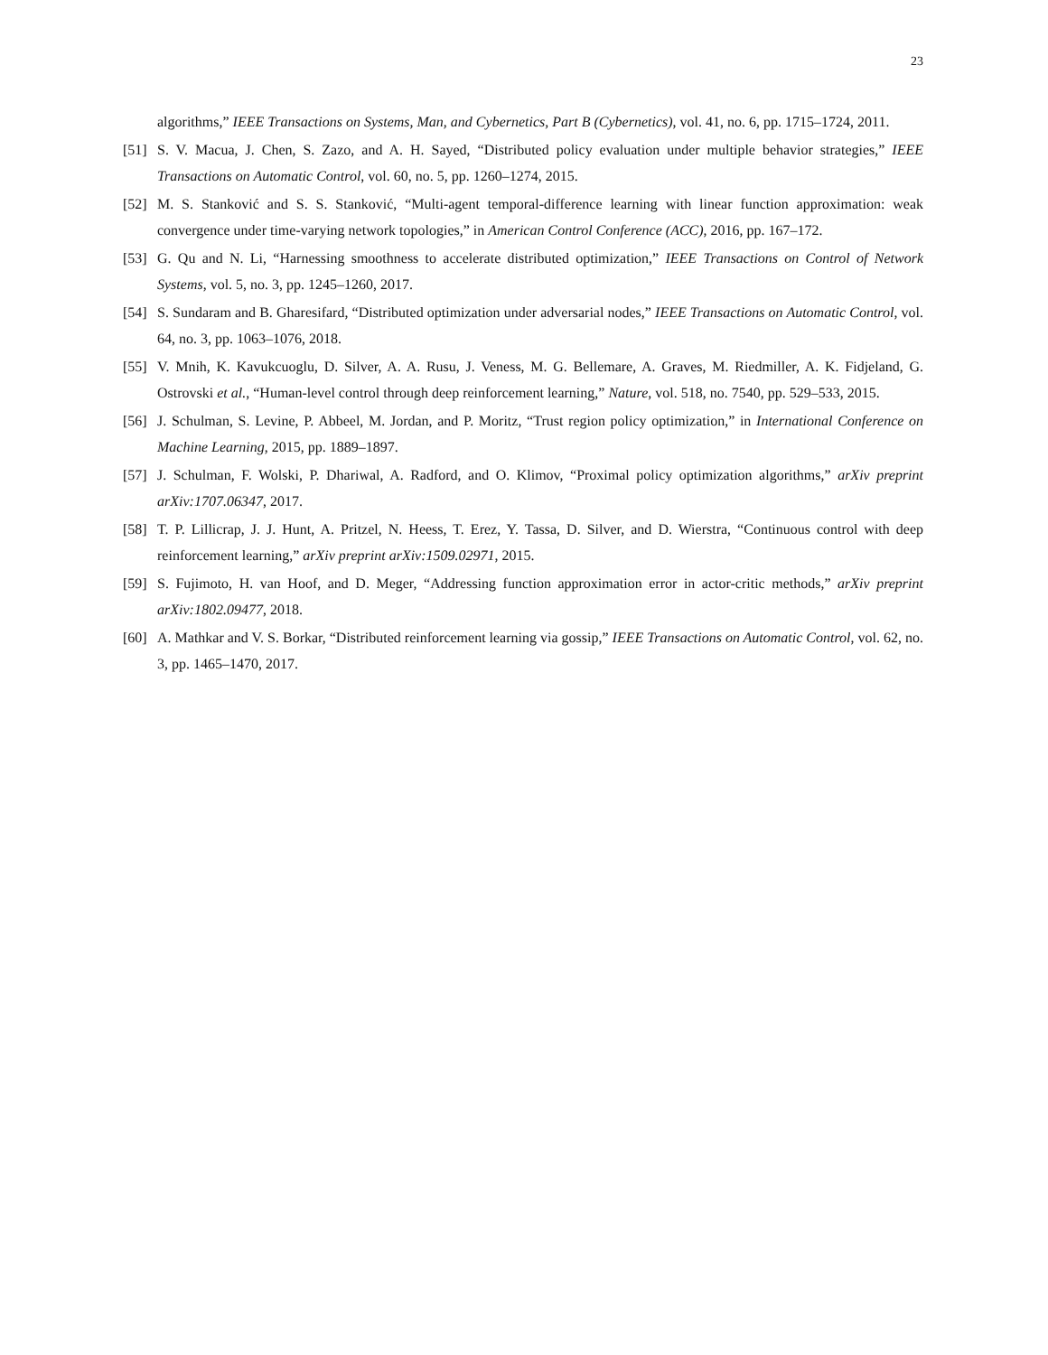23
algorithms,” IEEE Transactions on Systems, Man, and Cybernetics, Part B (Cybernetics), vol. 41, no. 6, pp. 1715–1724, 2011.
[51] S. V. Macua, J. Chen, S. Zazo, and A. H. Sayed, “Distributed policy evaluation under multiple behavior strategies,” IEEE Transactions on Automatic Control, vol. 60, no. 5, pp. 1260–1274, 2015.
[52] M. S. Stanković and S. S. Stanković, “Multi-agent temporal-difference learning with linear function approximation: weak convergence under time-varying network topologies,” in American Control Conference (ACC), 2016, pp. 167–172.
[53] G. Qu and N. Li, “Harnessing smoothness to accelerate distributed optimization,” IEEE Transactions on Control of Network Systems, vol. 5, no. 3, pp. 1245–1260, 2017.
[54] S. Sundaram and B. Gharesifard, “Distributed optimization under adversarial nodes,” IEEE Transactions on Automatic Control, vol. 64, no. 3, pp. 1063–1076, 2018.
[55] V. Mnih, K. Kavukcuoglu, D. Silver, A. A. Rusu, J. Veness, M. G. Bellemare, A. Graves, M. Riedmiller, A. K. Fidjeland, G. Ostrovski et al., “Human-level control through deep reinforcement learning,” Nature, vol. 518, no. 7540, pp. 529–533, 2015.
[56] J. Schulman, S. Levine, P. Abbeel, M. Jordan, and P. Moritz, “Trust region policy optimization,” in International Conference on Machine Learning, 2015, pp. 1889–1897.
[57] J. Schulman, F. Wolski, P. Dhariwal, A. Radford, and O. Klimov, “Proximal policy optimization algorithms,” arXiv preprint arXiv:1707.06347, 2017.
[58] T. P. Lillicrap, J. J. Hunt, A. Pritzel, N. Heess, T. Erez, Y. Tassa, D. Silver, and D. Wierstra, “Continuous control with deep reinforcement learning,” arXiv preprint arXiv:1509.02971, 2015.
[59] S. Fujimoto, H. van Hoof, and D. Meger, “Addressing function approximation error in actor-critic methods,” arXiv preprint arXiv:1802.09477, 2018.
[60] A. Mathkar and V. S. Borkar, “Distributed reinforcement learning via gossip,” IEEE Transactions on Automatic Control, vol. 62, no. 3, pp. 1465–1470, 2017.